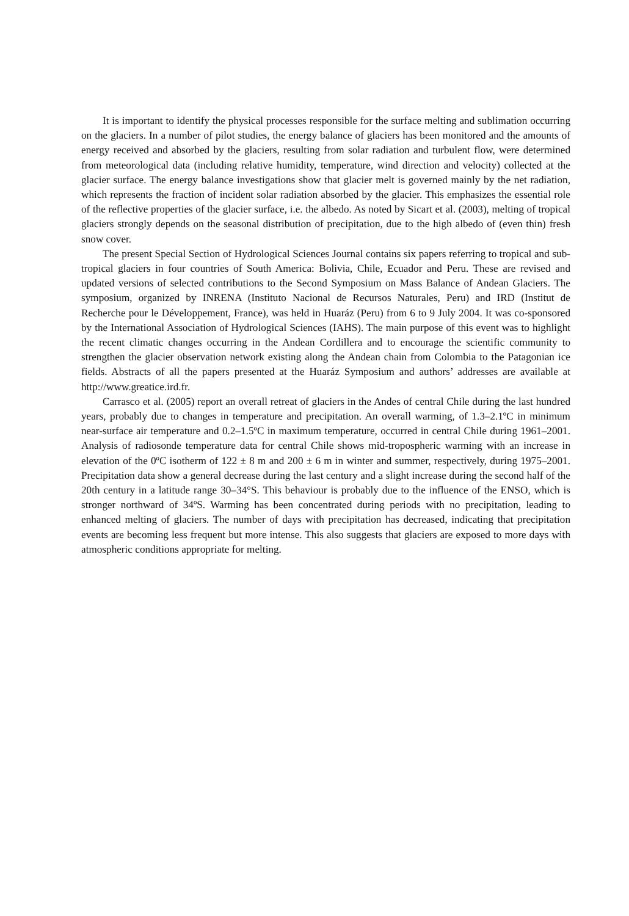It is important to identify the physical processes responsible for the surface melting and sublimation occurring on the glaciers. In a number of pilot studies, the energy balance of glaciers has been monitored and the amounts of energy received and absorbed by the glaciers, resulting from solar radiation and turbulent flow, were determined from meteorological data (including relative humidity, temperature, wind direction and velocity) collected at the glacier surface. The energy balance investigations show that glacier melt is governed mainly by the net radiation, which represents the fraction of incident solar radiation absorbed by the glacier. This emphasizes the essential role of the reflective properties of the glacier surface, i.e. the albedo. As noted by Sicart et al. (2003), melting of tropical glaciers strongly depends on the seasonal distribution of precipitation, due to the high albedo of (even thin) fresh snow cover.
The present Special Section of Hydrological Sciences Journal contains six papers referring to tropical and sub-tropical glaciers in four countries of South America: Bolivia, Chile, Ecuador and Peru. These are revised and updated versions of selected contributions to the Second Symposium on Mass Balance of Andean Glaciers. The symposium, organized by INRENA (Instituto Nacional de Recursos Naturales, Peru) and IRD (Institut de Recherche pour le Développement, France), was held in Huaráz (Peru) from 6 to 9 July 2004. It was co-sponsored by the International Association of Hydrological Sciences (IAHS). The main purpose of this event was to highlight the recent climatic changes occurring in the Andean Cordillera and to encourage the scientific community to strengthen the glacier observation network existing along the Andean chain from Colombia to the Patagonian ice fields. Abstracts of all the papers presented at the Huaráz Symposium and authors’ addresses are available at http://www.greatice.ird.fr.
Carrasco et al. (2005) report an overall retreat of glaciers in the Andes of central Chile during the last hundred years, probably due to changes in temperature and precipitation. An overall warming, of 1.3–2.1ºC in minimum near-surface air temperature and 0.2–1.5ºC in maximum temperature, occurred in central Chile during 1961–2001. Analysis of radiosonde temperature data for central Chile shows mid-tropospheric warming with an increase in elevation of the 0ºC isotherm of 122 ± 8 m and 200 ± 6 m in winter and summer, respectively, during 1975–2001. Precipitation data show a general decrease during the last century and a slight increase during the second half of the 20th century in a latitude range 30–34°S. This behaviour is probably due to the influence of the ENSO, which is stronger northward of 34ºS. Warming has been concentrated during periods with no precipitation, leading to enhanced melting of glaciers. The number of days with precipitation has decreased, indicating that precipitation events are becoming less frequent but more intense. This also suggests that glaciers are exposed to more days with atmospheric conditions appropriate for melting.